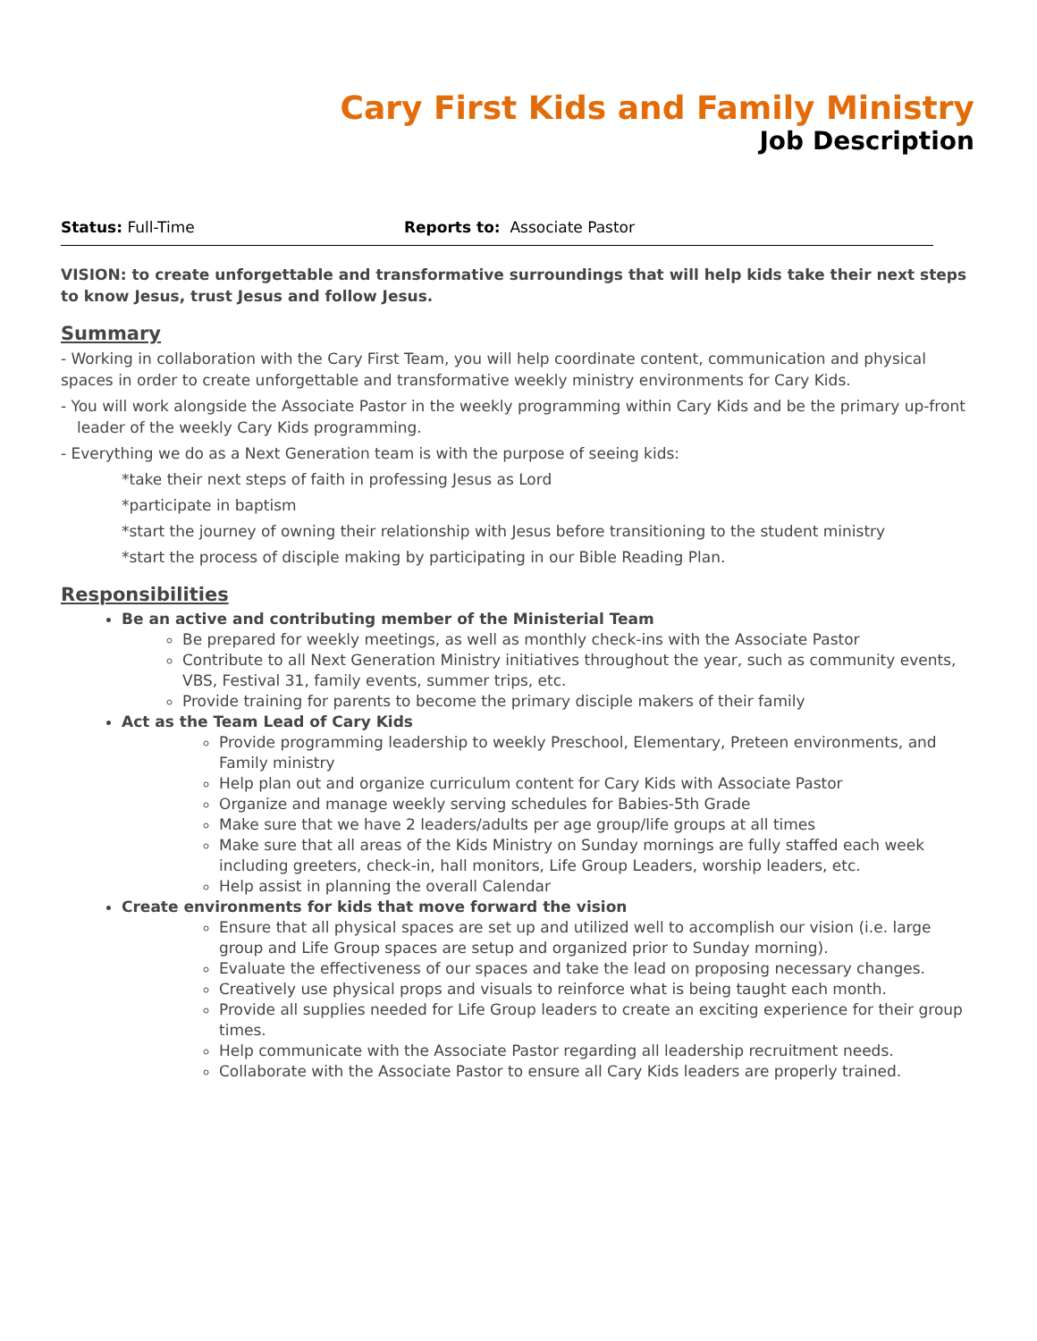Cary First Kids and Family Ministry
Job Description
Status: Full-Time Reports to: Associate Pastor
VISION: to create unforgettable and transformative surroundings that will help kids take their next steps to know Jesus, trust Jesus and follow Jesus.
Summary
- Working in collaboration with the Cary First Team, you will help coordinate content, communication and physical spaces in order to create unforgettable and transformative weekly ministry environments for Cary Kids.
- You will work alongside the Associate Pastor in the weekly programming within Cary Kids and be the primary up-front leader of the weekly Cary Kids programming.
- Everything we do as a Next Generation team is with the purpose of seeing kids:
*take their next steps of faith in professing Jesus as Lord
*participate in baptism
*start the journey of owning their relationship with Jesus before transitioning to the student ministry
*start the process of disciple making by participating in our Bible Reading Plan.
Responsibilities
Be an active and contributing member of the Ministerial Team
Be prepared for weekly meetings, as well as monthly check-ins with the Associate Pastor
Contribute to all Next Generation Ministry initiatives throughout the year, such as community events, VBS, Festival 31, family events, summer trips, etc.
Provide training for parents to become the primary disciple makers of their family
Act as the Team Lead of Cary Kids
Provide programming leadership to weekly Preschool, Elementary, Preteen environments, and Family ministry
Help plan out and organize curriculum content for Cary Kids with Associate Pastor
Organize and manage weekly serving schedules for Babies-5th Grade
Make sure that we have 2 leaders/adults per age group/life groups at all times
Make sure that all areas of the Kids Ministry on Sunday mornings are fully staffed each week including greeters, check-in, hall monitors, Life Group Leaders, worship leaders, etc.
Help assist in planning the overall Calendar
Create environments for kids that move forward the vision
Ensure that all physical spaces are set up and utilized well to accomplish our vision (i.e. large group and Life Group spaces are setup and organized prior to Sunday morning).
Evaluate the effectiveness of our spaces and take the lead on proposing necessary changes.
Creatively use physical props and visuals to reinforce what is being taught each month.
Provide all supplies needed for Life Group leaders to create an exciting experience for their group times.
Help communicate with the Associate Pastor regarding all leadership recruitment needs.
Collaborate with the Associate Pastor to ensure all Cary Kids leaders are properly trained.